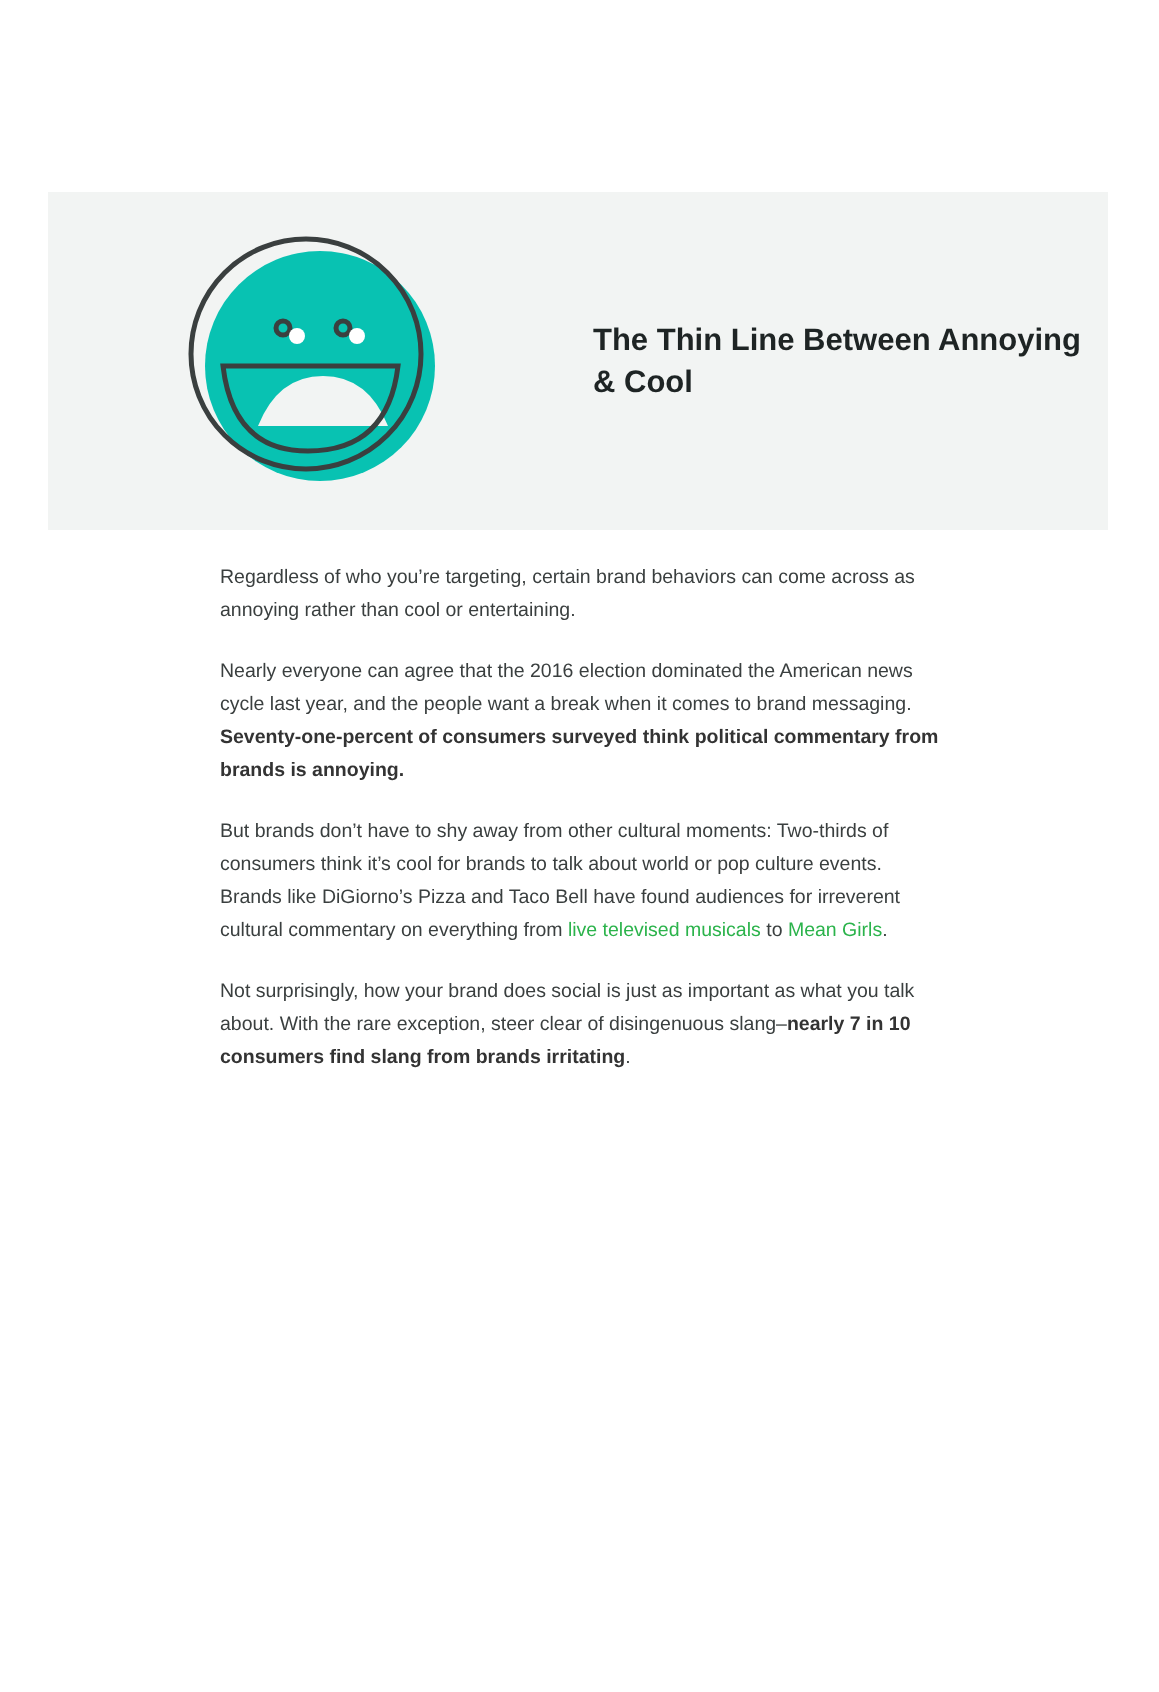The Thin Line Between Annoying & Cool
Regardless of who you’re targeting, certain brand behaviors can come across as annoying rather than cool or entertaining.
Nearly everyone can agree that the 2016 election dominated the American news cycle last year, and the people want a break when it comes to brand messaging. Seventy-one-percent of consumers surveyed think political commentary from brands is annoying.
But brands don’t have to shy away from other cultural moments: Two-thirds of consumers think it’s cool for brands to talk about world or pop culture events. Brands like DiGiorno’s Pizza and Taco Bell have found audiences for irreverent cultural commentary on everything from live televised musicals to Mean Girls.
Not surprisingly, how your brand does social is just as important as what you talk about. With the rare exception, steer clear of disingenuous slang–nearly 7 in 10 consumers find slang from brands irritating.